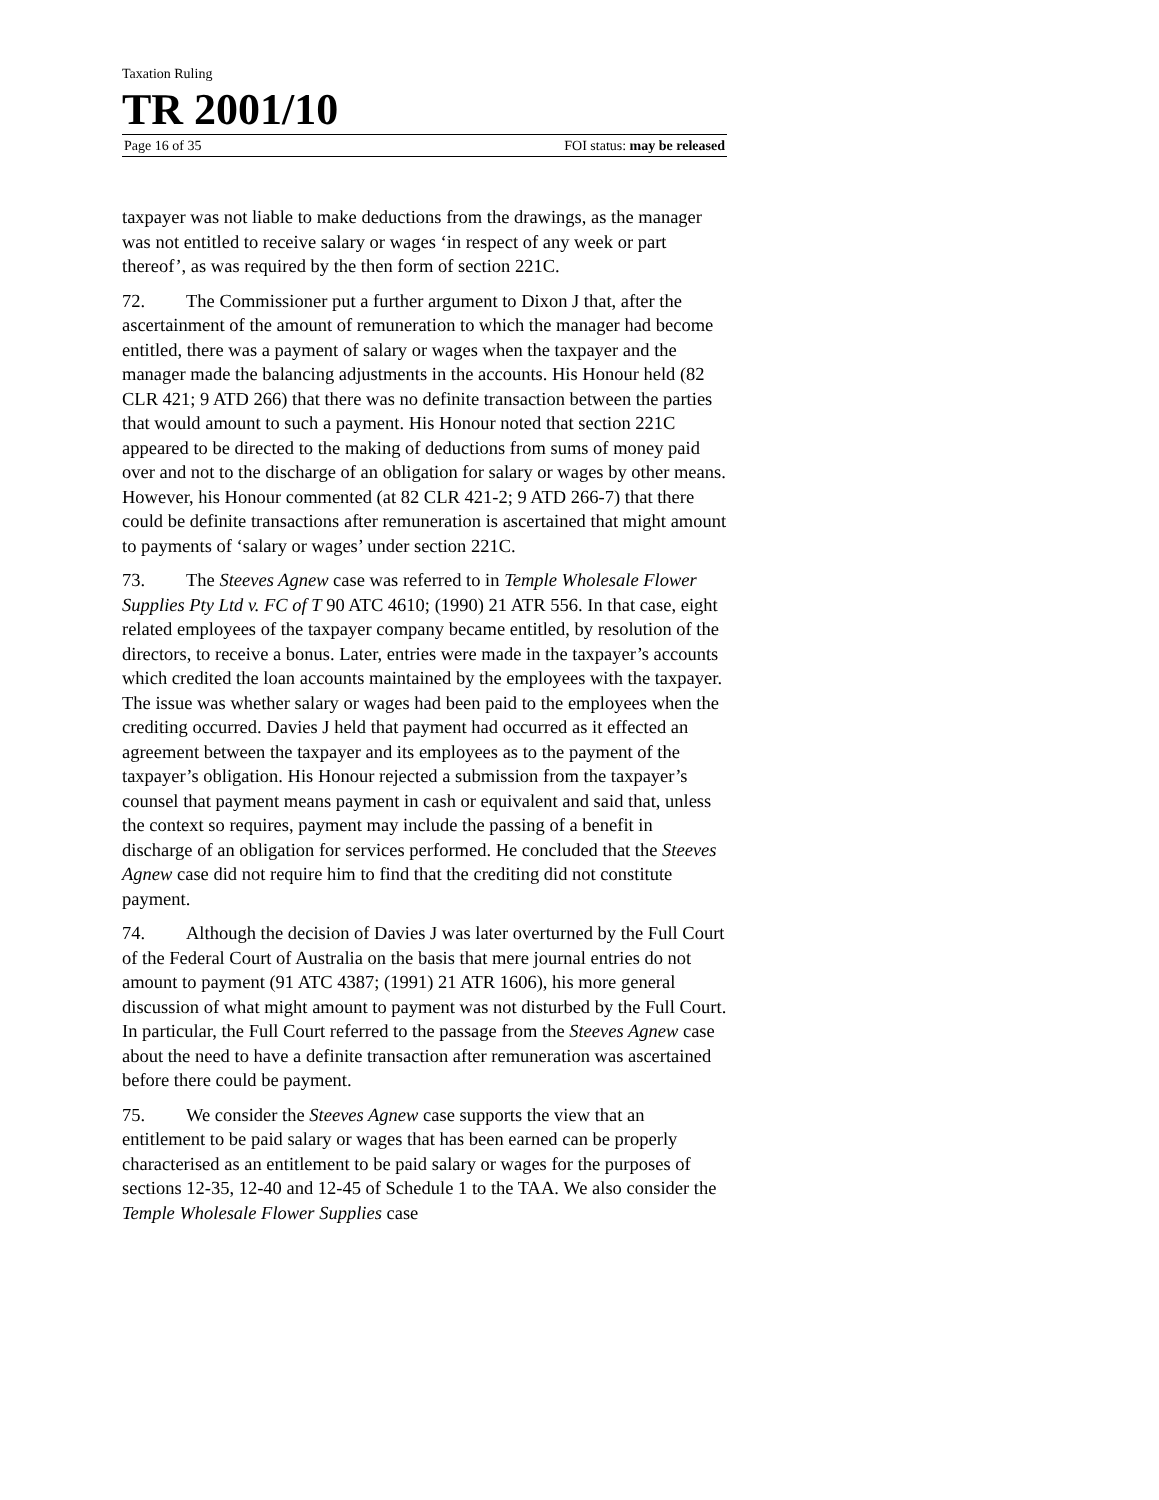Taxation Ruling
TR 2001/10
Page 16 of 35 FOI status: may be released
taxpayer was not liable to make deductions from the drawings, as the manager was not entitled to receive salary or wages ‘in respect of any week or part thereof’, as was required by the then form of section 221C.
72. The Commissioner put a further argument to Dixon J that, after the ascertainment of the amount of remuneration to which the manager had become entitled, there was a payment of salary or wages when the taxpayer and the manager made the balancing adjustments in the accounts. His Honour held (82 CLR 421; 9 ATD 266) that there was no definite transaction between the parties that would amount to such a payment. His Honour noted that section 221C appeared to be directed to the making of deductions from sums of money paid over and not to the discharge of an obligation for salary or wages by other means. However, his Honour commented (at 82 CLR 421-2; 9 ATD 266-7) that there could be definite transactions after remuneration is ascertained that might amount to payments of ‘salary or wages’ under section 221C.
73. The Steeves Agnew case was referred to in Temple Wholesale Flower Supplies Pty Ltd v. FC of T 90 ATC 4610; (1990) 21 ATR 556. In that case, eight related employees of the taxpayer company became entitled, by resolution of the directors, to receive a bonus. Later, entries were made in the taxpayer’s accounts which credited the loan accounts maintained by the employees with the taxpayer. The issue was whether salary or wages had been paid to the employees when the crediting occurred. Davies J held that payment had occurred as it effected an agreement between the taxpayer and its employees as to the payment of the taxpayer’s obligation. His Honour rejected a submission from the taxpayer’s counsel that payment means payment in cash or equivalent and said that, unless the context so requires, payment may include the passing of a benefit in discharge of an obligation for services performed. He concluded that the Steeves Agnew case did not require him to find that the crediting did not constitute payment.
74. Although the decision of Davies J was later overturned by the Full Court of the Federal Court of Australia on the basis that mere journal entries do not amount to payment (91 ATC 4387; (1991) 21 ATR 1606), his more general discussion of what might amount to payment was not disturbed by the Full Court. In particular, the Full Court referred to the passage from the Steeves Agnew case about the need to have a definite transaction after remuneration was ascertained before there could be payment.
75. We consider the Steeves Agnew case supports the view that an entitlement to be paid salary or wages that has been earned can be properly characterised as an entitlement to be paid salary or wages for the purposes of sections 12-35, 12-40 and 12-45 of Schedule 1 to the TAA. We also consider the Temple Wholesale Flower Supplies case